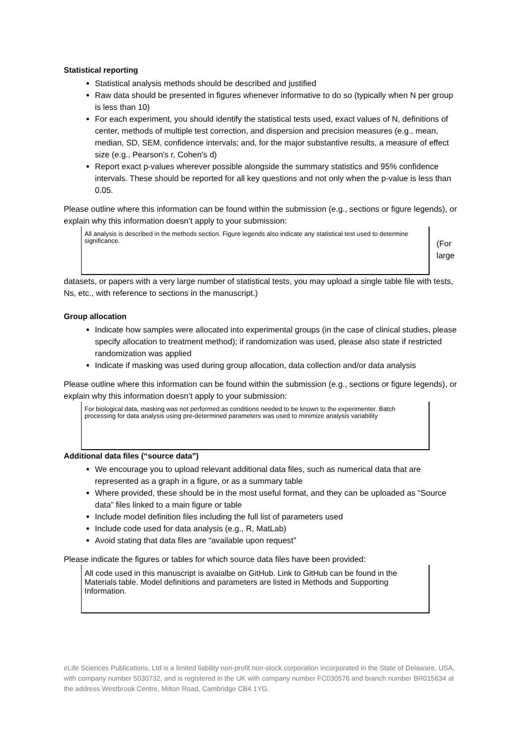Statistical reporting
Statistical analysis methods should be described and justified
Raw data should be presented in figures whenever informative to do so (typically when N per group is less than 10)
For each experiment, you should identify the statistical tests used, exact values of N, definitions of center, methods of multiple test correction, and dispersion and precision measures (e.g., mean, median, SD, SEM, confidence intervals; and, for the major substantive results, a measure of effect size (e.g., Pearson's r, Cohen's d)
Report exact p-values wherever possible alongside the summary statistics and 95% confidence intervals. These should be reported for all key questions and not only when the p-value is less than 0.05.
Please outline where this information can be found within the submission (e.g., sections or figure legends), or explain why this information doesn’t apply to your submission:
All analysis is described in the methods section. Figure legends also indicate any statistical test used to determine significance.
(For
large
datasets, or papers with a very large number of statistical tests, you may upload a single table file with tests, Ns, etc., with reference to sections in the manuscript.)
Group allocation
Indicate how samples were allocated into experimental groups (in the case of clinical studies, please specify allocation to treatment method); if randomization was used, please also state if restricted randomization was applied
Indicate if masking was used during group allocation, data collection and/or data analysis
Please outline where this information can be found within the submission (e.g., sections or figure legends), or explain why this information doesn’t apply to your submission:
For biological data, masking was not performed as conditions needed to be known to the experimenter. Batch processing for data analysis using pre-determined parameters was used to minimize analysis variability
Additional data files (“source data”)
We encourage you to upload relevant additional data files, such as numerical data that are represented as a graph in a figure, or as a summary table
Where provided, these should be in the most useful format, and they can be uploaded as “Source data” files linked to a main figure or table
Include model definition files including the full list of parameters used
Include code used for data analysis (e.g., R, MatLab)
Avoid stating that data files are “available upon request”
Please indicate the figures or tables for which source data files have been provided:
All code used in this manuscript is avaialbe on GitHub. Link to GitHub can be found in the Materials table. Model definitions and parameters are listed in Methods and Supporting Information.
eLife Sciences Publications, Ltd is a limited liability non-profit non-stock corporation incorporated in the State of Delaware, USA, with company number 5030732, and is registered in the UK with company number FC030576 and branch number BR015634 at the address Westbrook Centre, Milton Road, Cambridge CB4 1YG.